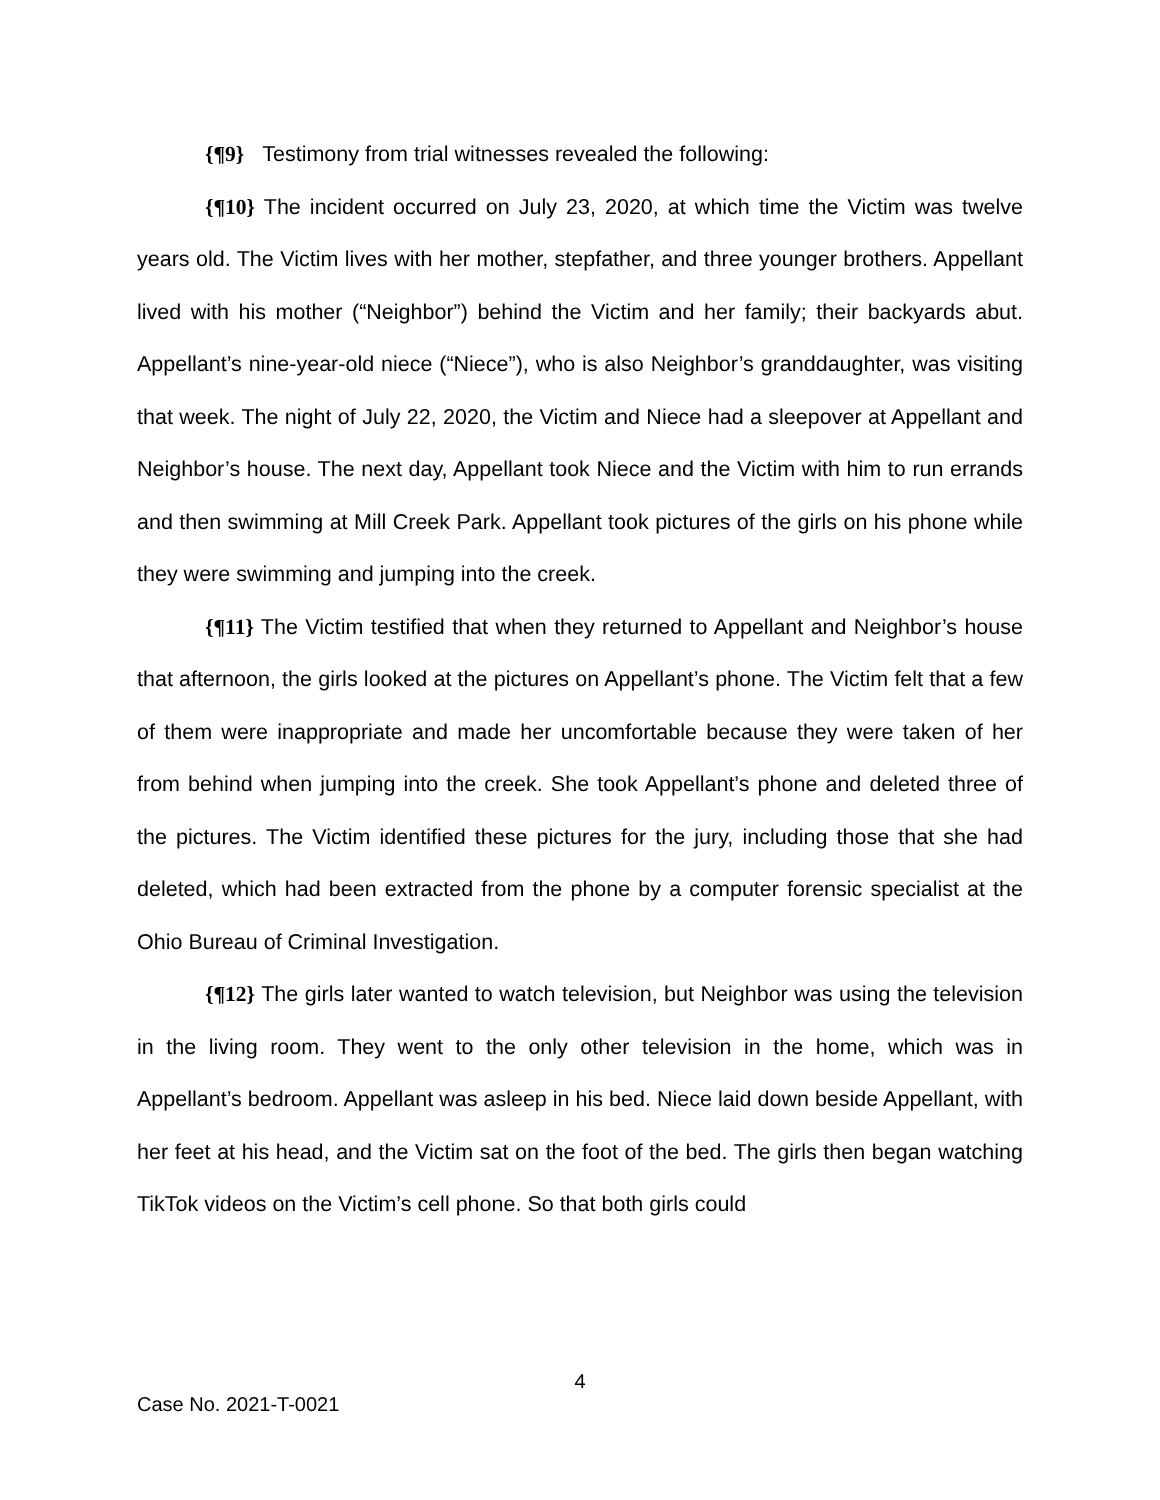{¶9} Testimony from trial witnesses revealed the following:
{¶10} The incident occurred on July 23, 2020, at which time the Victim was twelve years old. The Victim lives with her mother, stepfather, and three younger brothers. Appellant lived with his mother (“Neighbor”) behind the Victim and her family; their backyards abut. Appellant’s nine-year-old niece (“Niece”), who is also Neighbor’s granddaughter, was visiting that week. The night of July 22, 2020, the Victim and Niece had a sleepover at Appellant and Neighbor’s house. The next day, Appellant took Niece and the Victim with him to run errands and then swimming at Mill Creek Park. Appellant took pictures of the girls on his phone while they were swimming and jumping into the creek.
{¶11} The Victim testified that when they returned to Appellant and Neighbor’s house that afternoon, the girls looked at the pictures on Appellant’s phone. The Victim felt that a few of them were inappropriate and made her uncomfortable because they were taken of her from behind when jumping into the creek. She took Appellant’s phone and deleted three of the pictures. The Victim identified these pictures for the jury, including those that she had deleted, which had been extracted from the phone by a computer forensic specialist at the Ohio Bureau of Criminal Investigation.
{¶12} The girls later wanted to watch television, but Neighbor was using the television in the living room. They went to the only other television in the home, which was in Appellant’s bedroom. Appellant was asleep in his bed. Niece laid down beside Appellant, with her feet at his head, and the Victim sat on the foot of the bed. The girls then began watching TikTok videos on the Victim’s cell phone. So that both girls could
4
Case No. 2021-T-0021